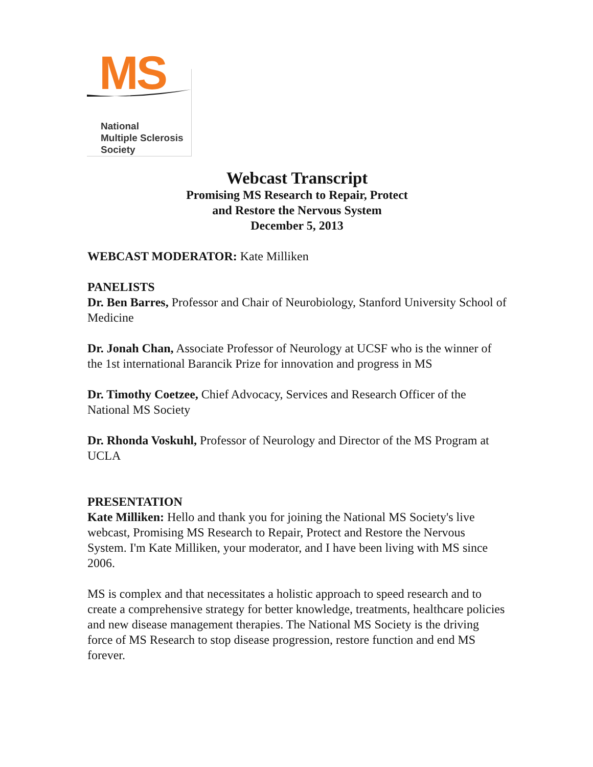MS
National
Multiple Sclerosis
Society
Webcast Transcript
Promising MS Research to Repair, Protect
and Restore the Nervous System
December 5, 2013
WEBCAST MODERATOR: Kate Milliken
PANELISTS
Dr. Ben Barres, Professor and Chair of Neurobiology, Stanford University School of Medicine
Dr. Jonah Chan, Associate Professor of Neurology at UCSF who is the winner of the 1st international Barancik Prize for innovation and progress in MS
Dr. Timothy Coetzee, Chief Advocacy, Services and Research Officer of the National MS Society
Dr. Rhonda Voskuhl, Professor of Neurology and Director of the MS Program at UCLA
PRESENTATION
Kate Milliken: Hello and thank you for joining the National MS Society's live webcast, Promising MS Research to Repair, Protect and Restore the Nervous System. I'm Kate Milliken, your moderator, and I have been living with MS since 2006.
MS is complex and that necessitates a holistic approach to speed research and to create a comprehensive strategy for better knowledge, treatments, healthcare policies and new disease management therapies. The National MS Society is the driving force of MS Research to stop disease progression, restore function and end MS forever.